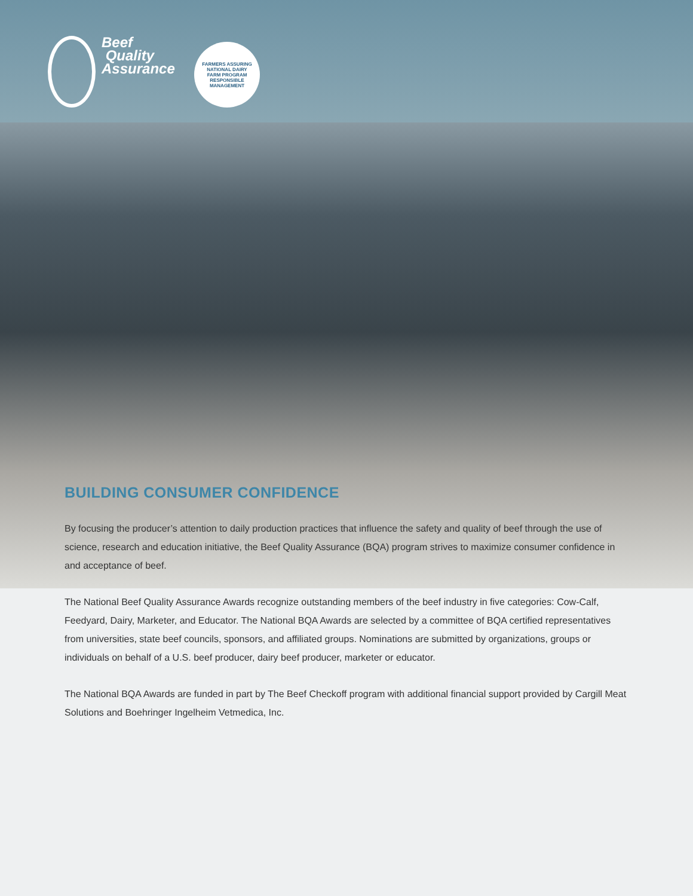Beef
Quality
Assurance
FARMERS ASSURING
NATIONAL DAIRY
FARM PROGRAM
RESPONSIBLE MANAGEMENT
BUILDING CONSUMER CONFIDENCE
By focusing the producer’s attention to daily production practices that influence the safety and quality of beef through the use of science, research and education initiative, the Beef Quality Assurance (BQA) program strives to maximize consumer confidence in and acceptance of beef.
The National Beef Quality Assurance Awards recognize outstanding members of the beef industry in five categories: Cow-Calf, Feedyard, Dairy, Marketer, and Educator. The National BQA Awards are selected by a committee of BQA certified representatives from universities, state beef councils, sponsors, and affiliated groups. Nominations are submitted by organizations, groups or individuals on behalf of a U.S. beef producer, dairy beef producer, marketer or educator.
The National BQA Awards are funded in part by The Beef Checkoff program with additional financial support provided by Cargill Meat Solutions and Boehringer Ingelheim Vetmedica, Inc.